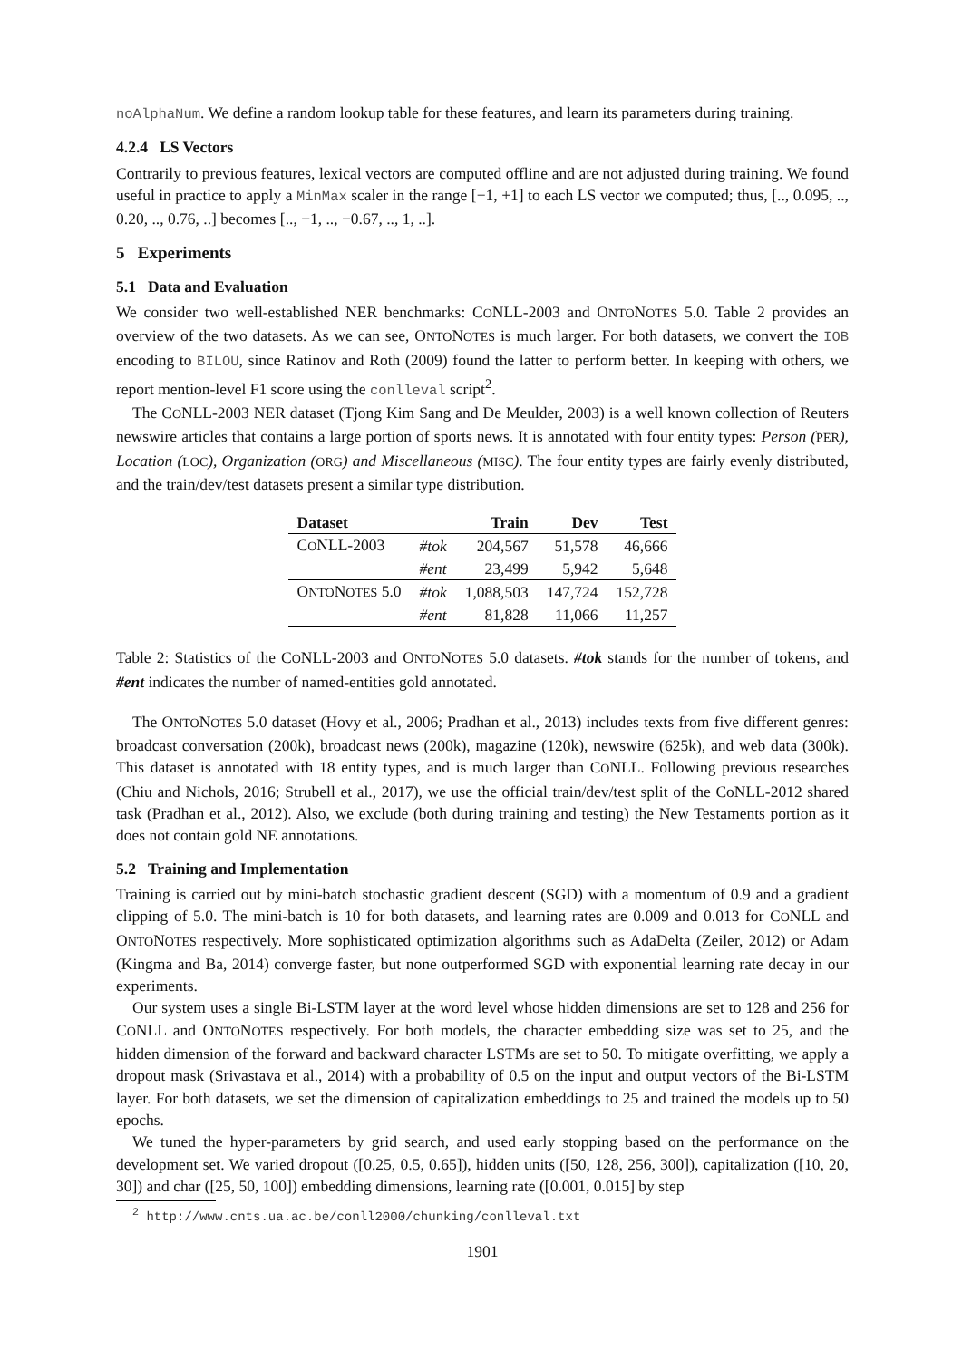noAlphaNum. We define a random lookup table for these features, and learn its parameters during training.
4.2.4 LS Vectors
Contrarily to previous features, lexical vectors are computed offline and are not adjusted during training. We found useful in practice to apply a MinMax scaler in the range [−1, +1] to each LS vector we computed; thus, [.., 0.095, .., 0.20, .., 0.76, ..] becomes [.., −1, .., −0.67, .., 1, ..].
5 Experiments
5.1 Data and Evaluation
We consider two well-established NER benchmarks: CONLL-2003 and ONTONOTES 5.0. Table 2 provides an overview of the two datasets. As we can see, ONTONOTES is much larger. For both datasets, we convert the IOB encoding to BILOU, since Ratinov and Roth (2009) found the latter to perform better. In keeping with others, we report mention-level F1 score using the conlleval script<sup>2</sup>.
The CONLL-2003 NER dataset (Tjong Kim Sang and De Meulder, 2003) is a well known collection of Reuters newswire articles that contains a large portion of sports news. It is annotated with four entity types: Person (PER), Location (LOC), Organization (ORG) and Miscellaneous (MISC). The four entity types are fairly evenly distributed, and the train/dev/test datasets present a similar type distribution.
| Dataset | | Train | Dev | Test |
| --- | --- | --- | --- | --- |
| C O NLL-2003 | #tok | 204,567 | 51,578 | 46,666 |
| | #ent | 23,499 | 5,942 | 5,648 |
| O NTO N OTES 5.0 | #tok | 1,088,503 | 147,724 | 152,728 |
| | #ent | 81,828 | 11,066 | 11,257 |
Table 2: Statistics of the CONLL-2003 and ONTONOTES 5.0 datasets. #tok stands for the number of tokens, and #ent indicates the number of named-entities gold annotated.
The ONTONOTES 5.0 dataset (Hovy et al., 2006; Pradhan et al., 2013) includes texts from five different genres: broadcast conversation (200k), broadcast news (200k), magazine (120k), newswire (625k), and web data (300k). This dataset is annotated with 18 entity types, and is much larger than CONLL. Following previous researches (Chiu and Nichols, 2016; Strubell et al., 2017), we use the official train/dev/test split of the CoNLL-2012 shared task (Pradhan et al., 2012). Also, we exclude (both during training and testing) the New Testaments portion as it does not contain gold NE annotations.
5.2 Training and Implementation
Training is carried out by mini-batch stochastic gradient descent (SGD) with a momentum of 0.9 and a gradient clipping of 5.0. The mini-batch is 10 for both datasets, and learning rates are 0.009 and 0.013 for CONLL and ONTONOTES respectively. More sophisticated optimization algorithms such as AdaDelta (Zeiler, 2012) or Adam (Kingma and Ba, 2014) converge faster, but none outperformed SGD with exponential learning rate decay in our experiments.
Our system uses a single Bi-LSTM layer at the word level whose hidden dimensions are set to 128 and 256 for CONLL and ONTONOTES respectively. For both models, the character embedding size was set to 25, and the hidden dimension of the forward and backward character LSTMs are set to 50. To mitigate overfitting, we apply a dropout mask (Srivastava et al., 2014) with a probability of 0.5 on the input and output vectors of the Bi-LSTM layer. For both datasets, we set the dimension of capitalization embeddings to 25 and trained the models up to 50 epochs.
We tuned the hyper-parameters by grid search, and used early stopping based on the performance on the development set. We varied dropout ([0.25, 0.5, 0.65]), hidden units ([50, 128, 256, 300]), capitalization ([10, 20, 30]) and char ([25, 50, 100]) embedding dimensions, learning rate ([0.001, 0.015] by step
<sup>2</sup> http://www.cnts.ua.ac.be/conll2000/chunking/conlleval.txt
1901